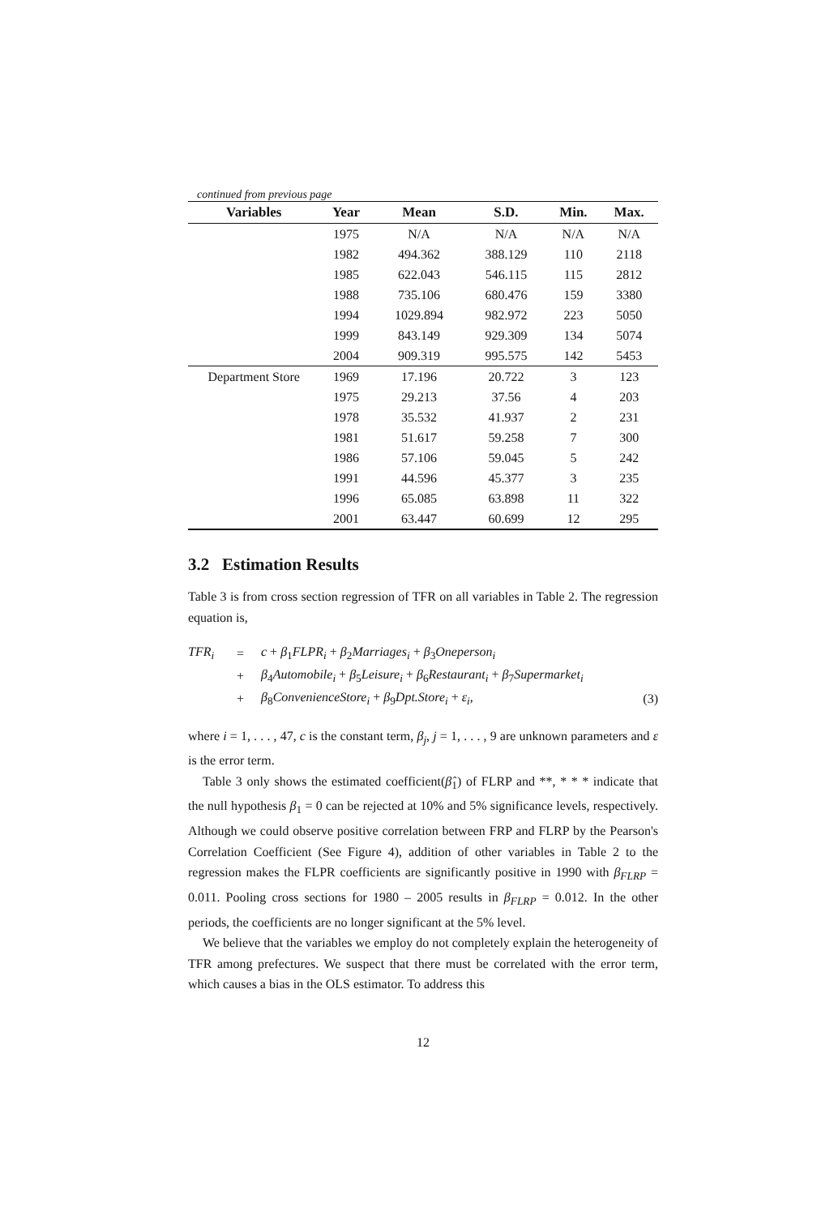continued from previous page
| Variables | Year | Mean | S.D. | Min. | Max. |
| --- | --- | --- | --- | --- | --- |
| | 1975 | N/A | N/A | N/A | N/A |
| | 1982 | 494.362 | 388.129 | 110 | 2118 |
| | 1985 | 622.043 | 546.115 | 115 | 2812 |
| | 1988 | 735.106 | 680.476 | 159 | 3380 |
| | 1994 | 1029.894 | 982.972 | 223 | 5050 |
| | 1999 | 843.149 | 929.309 | 134 | 5074 |
| | 2004 | 909.319 | 995.575 | 142 | 5453 |
| Department Store | 1969 | 17.196 | 20.722 | 3 | 123 |
| | 1975 | 29.213 | 37.56 | 4 | 203 |
| | 1978 | 35.532 | 41.937 | 2 | 231 |
| | 1981 | 51.617 | 59.258 | 7 | 300 |
| | 1986 | 57.106 | 59.045 | 5 | 242 |
| | 1991 | 44.596 | 45.377 | 3 | 235 |
| | 1996 | 65.085 | 63.898 | 11 | 322 |
| | 2001 | 63.447 | 60.699 | 12 | 295 |
3.2 Estimation Results
Table 3 is from cross section regression of TFR on all variables in Table 2. The regression equation is,
| TFR<sub>i</sub> | = | c + β<sub>1</sub> FLPR<sub>i</sub> + β<sub>2</sub> Marriages<sub>i</sub> + β<sub>3</sub> Oneperson<sub>i</sub> | |
| | + | β<sub>4</sub> Automobile<sub>i</sub> + β<sub>5</sub> Leisure<sub>i</sub> + β<sub>6</sub> Restaurant<sub>i</sub> + β<sub>7</sub> Supermarket<sub>i</sub> | |
| | + | β<sub>8</sub> ConvenienceStore<sub>i</sub> + β<sub>9</sub> Dpt.Store<sub>i</sub> + ε<sub>i</sub> , | (3) |
where i = 1, . . . , 47, c is the constant term, β<sub>j</sub>, j = 1, . . . , 9 are unknown parameters and ε is the error term.
Table 3 only shows the estimated coefficient(β̂<sub>1</sub>) of FLRP and **, * * * indicate that the null hypothesis β<sub>1</sub> = 0 can be rejected at 10% and 5% significance levels, respectively. Although we could observe positive correlation between FRP and FLRP by the Pearson's Correlation Coefficient (See Figure 4), addition of other variables in Table 2 to the regression makes the FLPR coefficients are significantly positive in 1990 with β<sub>FLRP</sub> = 0.011. Pooling cross sections for 1980 – 2005 results in β<sub>FLRP</sub> = 0.012. In the other periods, the coefficients are no longer significant at the 5% level.
We believe that the variables we employ do not completely explain the heterogeneity of TFR among prefectures. We suspect that there must be correlated with the error term, which causes a bias in the OLS estimator. To address this
12